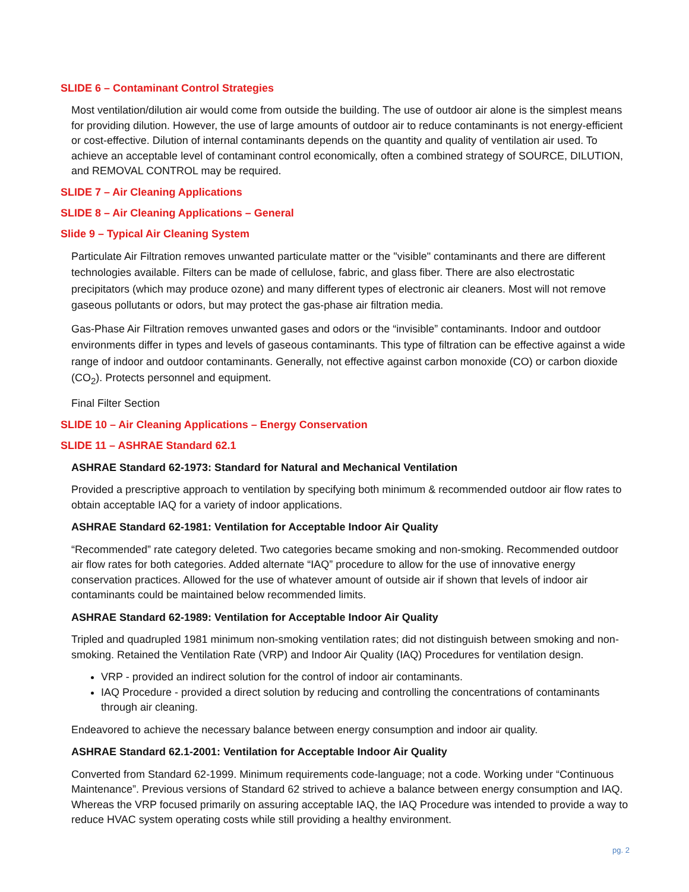SLIDE 6 – Contaminant Control Strategies
Most ventilation/dilution air would come from outside the building. The use of outdoor air alone is the simplest means for providing dilution. However, the use of large amounts of outdoor air to reduce contaminants is not energy-efficient or cost-effective. Dilution of internal contaminants depends on the quantity and quality of ventilation air used. To achieve an acceptable level of contaminant control economically, often a combined strategy of SOURCE, DILUTION, and REMOVAL CONTROL may be required.
SLIDE 7 – Air Cleaning Applications
SLIDE 8 – Air Cleaning Applications – General
Slide 9 – Typical Air Cleaning System
Particulate Air Filtration removes unwanted particulate matter or the "visible" contaminants and there are different technologies available. Filters can be made of cellulose, fabric, and glass fiber. There are also electrostatic precipitators (which may produce ozone) and many different types of electronic air cleaners. Most will not remove gaseous pollutants or odors, but may protect the gas-phase air filtration media.
Gas-Phase Air Filtration removes unwanted gases and odors or the “invisible” contaminants. Indoor and outdoor environments differ in types and levels of gaseous contaminants. This type of filtration can be effective against a wide range of indoor and outdoor contaminants. Generally, not effective against carbon monoxide (CO) or carbon dioxide (CO<sub>2</sub>). Protects personnel and equipment.
Final Filter Section
SLIDE 10 – Air Cleaning Applications – Energy Conservation
SLIDE 11 – ASHRAE Standard 62.1
ASHRAE Standard 62-1973: Standard for Natural and Mechanical Ventilation
Provided a prescriptive approach to ventilation by specifying both minimum & recommended outdoor air flow rates to obtain acceptable IAQ for a variety of indoor applications.
ASHRAE Standard 62-1981: Ventilation for Acceptable Indoor Air Quality
“Recommended” rate category deleted. Two categories became smoking and non-smoking. Recommended outdoor air flow rates for both categories. Added alternate “IAQ” procedure to allow for the use of innovative energy conservation practices. Allowed for the use of whatever amount of outside air if shown that levels of indoor air contaminants could be maintained below recommended limits.
ASHRAE Standard 62-1989: Ventilation for Acceptable Indoor Air Quality
Tripled and quadrupled 1981 minimum non-smoking ventilation rates; did not distinguish between smoking and non-smoking. Retained the Ventilation Rate (VRP) and Indoor Air Quality (IAQ) Procedures for ventilation design.
VRP - provided an indirect solution for the control of indoor air contaminants.
IAQ Procedure - provided a direct solution by reducing and controlling the concentrations of contaminants through air cleaning.
Endeavored to achieve the necessary balance between energy consumption and indoor air quality.
ASHRAE Standard 62.1-2001: Ventilation for Acceptable Indoor Air Quality
Converted from Standard 62-1999. Minimum requirements code-language; not a code. Working under “Continuous Maintenance”. Previous versions of Standard 62 strived to achieve a balance between energy consumption and IAQ. Whereas the VRP focused primarily on assuring acceptable IAQ, the IAQ Procedure was intended to provide a way to reduce HVAC system operating costs while still providing a healthy environment.
pg. 2